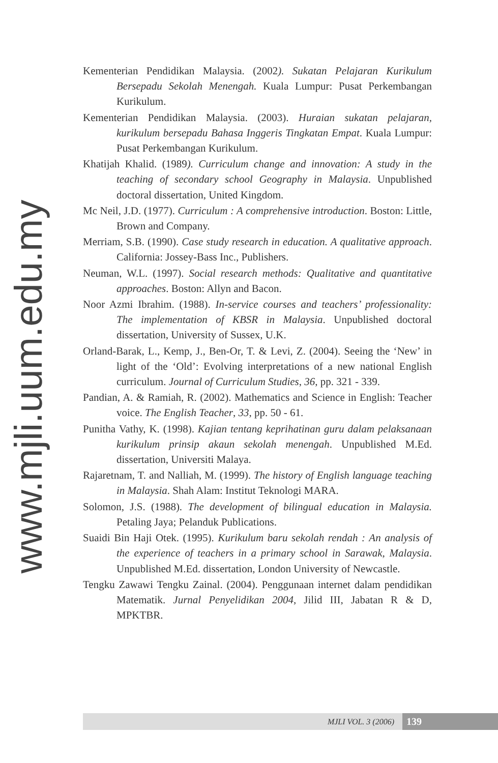www.mjli.uum.edu.my
Kementerian Pendidikan Malaysia. (2002). Sukatan Pelajaran Kurikulum Bersepadu Sekolah Menengah. Kuala Lumpur: Pusat Perkembangan Kurikulum.
Kementerian Pendidikan Malaysia. (2003). Huraian sukatan pelajaran, kurikulum bersepadu Bahasa Inggeris Tingkatan Empat. Kuala Lumpur: Pusat Perkembangan Kurikulum.
Khatijah Khalid. (1989). Curriculum change and innovation: A study in the teaching of secondary school Geography in Malaysia. Unpublished doctoral dissertation, United Kingdom.
Mc Neil, J.D. (1977). Curriculum : A comprehensive introduction. Boston: Little, Brown and Company.
Merriam, S.B. (1990). Case study research in education. A qualitative approach. California: Jossey-Bass Inc., Publishers.
Neuman, W.L. (1997). Social research methods: Qualitative and quantitative approaches. Boston: Allyn and Bacon.
Noor Azmi Ibrahim. (1988). In-service courses and teachers’ professionality: The implementation of KBSR in Malaysia. Unpublished doctoral dissertation, University of Sussex, U.K.
Orland-Barak, L., Kemp, J., Ben-Or, T. & Levi, Z. (2004). Seeing the ‘New’ in light of the ‘Old’: Evolving interpretations of a new national English curriculum. Journal of Curriculum Studies, 36, pp. 321 - 339.
Pandian, A. & Ramiah, R. (2002). Mathematics and Science in English: Teacher voice. The English Teacher, 33, pp. 50 - 61.
Punitha Vathy, K. (1998). Kajian tentang keprihatinan guru dalam pelaksanaan kurikulum prinsip akaun sekolah menengah. Unpublished M.Ed. dissertation, Universiti Malaya.
Rajaretnam, T. and Nalliah, M. (1999). The history of English language teaching in Malaysia. Shah Alam: Institut Teknologi MARA.
Solomon, J.S. (1988). The development of bilingual education in Malaysia. Petaling Jaya; Pelanduk Publications.
Suaidi Bin Haji Otek. (1995). Kurikulum baru sekolah rendah : An analysis of the experience of teachers in a primary school in Sarawak, Malaysia. Unpublished M.Ed. dissertation, London University of Newcastle.
Tengku Zawawi Tengku Zainal. (2004). Penggunaan internet dalam pendidikan Matematik. Jurnal Penyelidikan 2004, Jilid III, Jabatan R & D, MPKTBR.
MJLI VOL. 3 (2006) 139